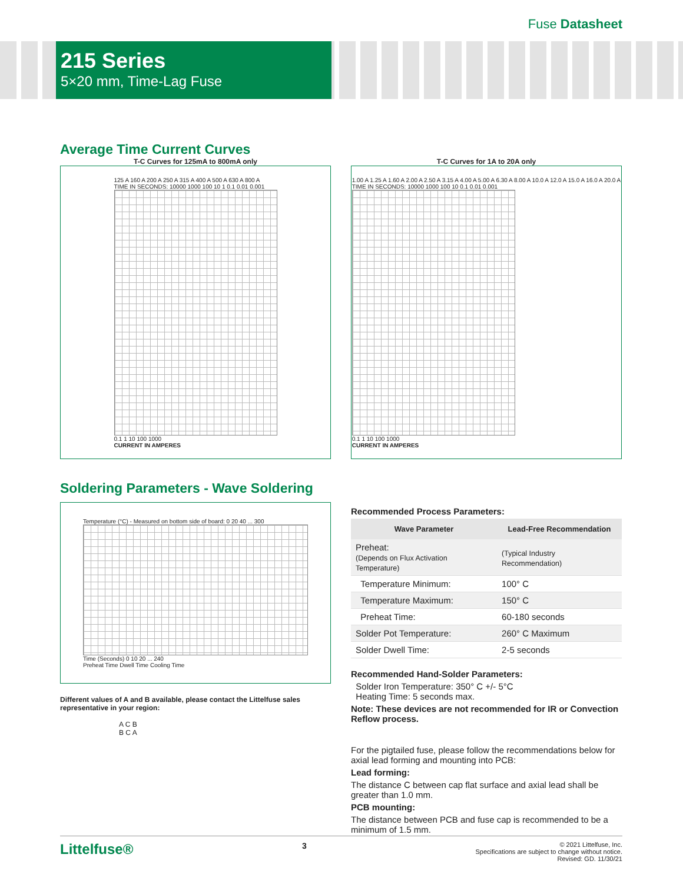Fuse Datasheet
215 Series
5×20 mm, Time-Lag Fuse
Average Time Current Curves
T-C Curves for 125mA to 800mA only
125 A 160 A 200 A 250 A 315 A 400 A 500 A 630 A 800 A
TIME IN SECONDS: 10000 1000 100 10 1 0.1 0.01 0.001
0.1 1 10 100 1000
CURRENT IN AMPERES
T-C Curves for 1A to 20A only
1.00 A 1.25 A 1.60 A 2.00 A 2.50 A 3.15 A 4.00 A 5.00 A 6.30 A 8.00 A 10.0 A 12.0 A 15.0 A 16.0 A 20.0 A
TIME IN SECONDS: 10000 1000 100 10 0.1 0.01 0.001
0.1 1 10 100 1000
CURRENT IN AMPERES
Soldering Parameters - Wave Soldering
Temperature (°C) - Measured on bottom side of board: 0 20 40 ... 300
Time (Seconds) 0 10 20 ... 240
Preheat Time Dwell Time Cooling Time
Different values of A and B available, please contact the Littelfuse sales representative in your region:
A C B
B C A
Recommended Process Parameters:
| Wave Parameter | Lead-Free Recommendation |
| --- | --- |
| Preheat: (Depends on Flux Activation Temperature) | (Typical Industry Recommendation) |
| Temperature Minimum: | 100° C |
| Temperature Maximum: | 150° C |
| Preheat Time: | 60-180 seconds |
| Solder Pot Temperature: | 260° C Maximum |
| Solder Dwell Time: | 2-5 seconds |
Recommended Hand-Solder Parameters:
Solder Iron Temperature: 350° C +/- 5°C
Heating Time: 5 seconds max.
Note: These devices are not recommended for IR or Convection Reflow process.
For the pigtailed fuse, please follow the recommendations below for axial lead forming and mounting into PCB:
Lead forming:
The distance C between cap flat surface and axial lead shall be greater than 1.0 mm.
PCB mounting:
The distance between PCB and fuse cap is recommended to be a minimum of 1.5 mm.
Littelfuse® 3
© 2021 Littelfuse, Inc.
Specifications are subject to change without notice.
Revised: GD. 11/30/21